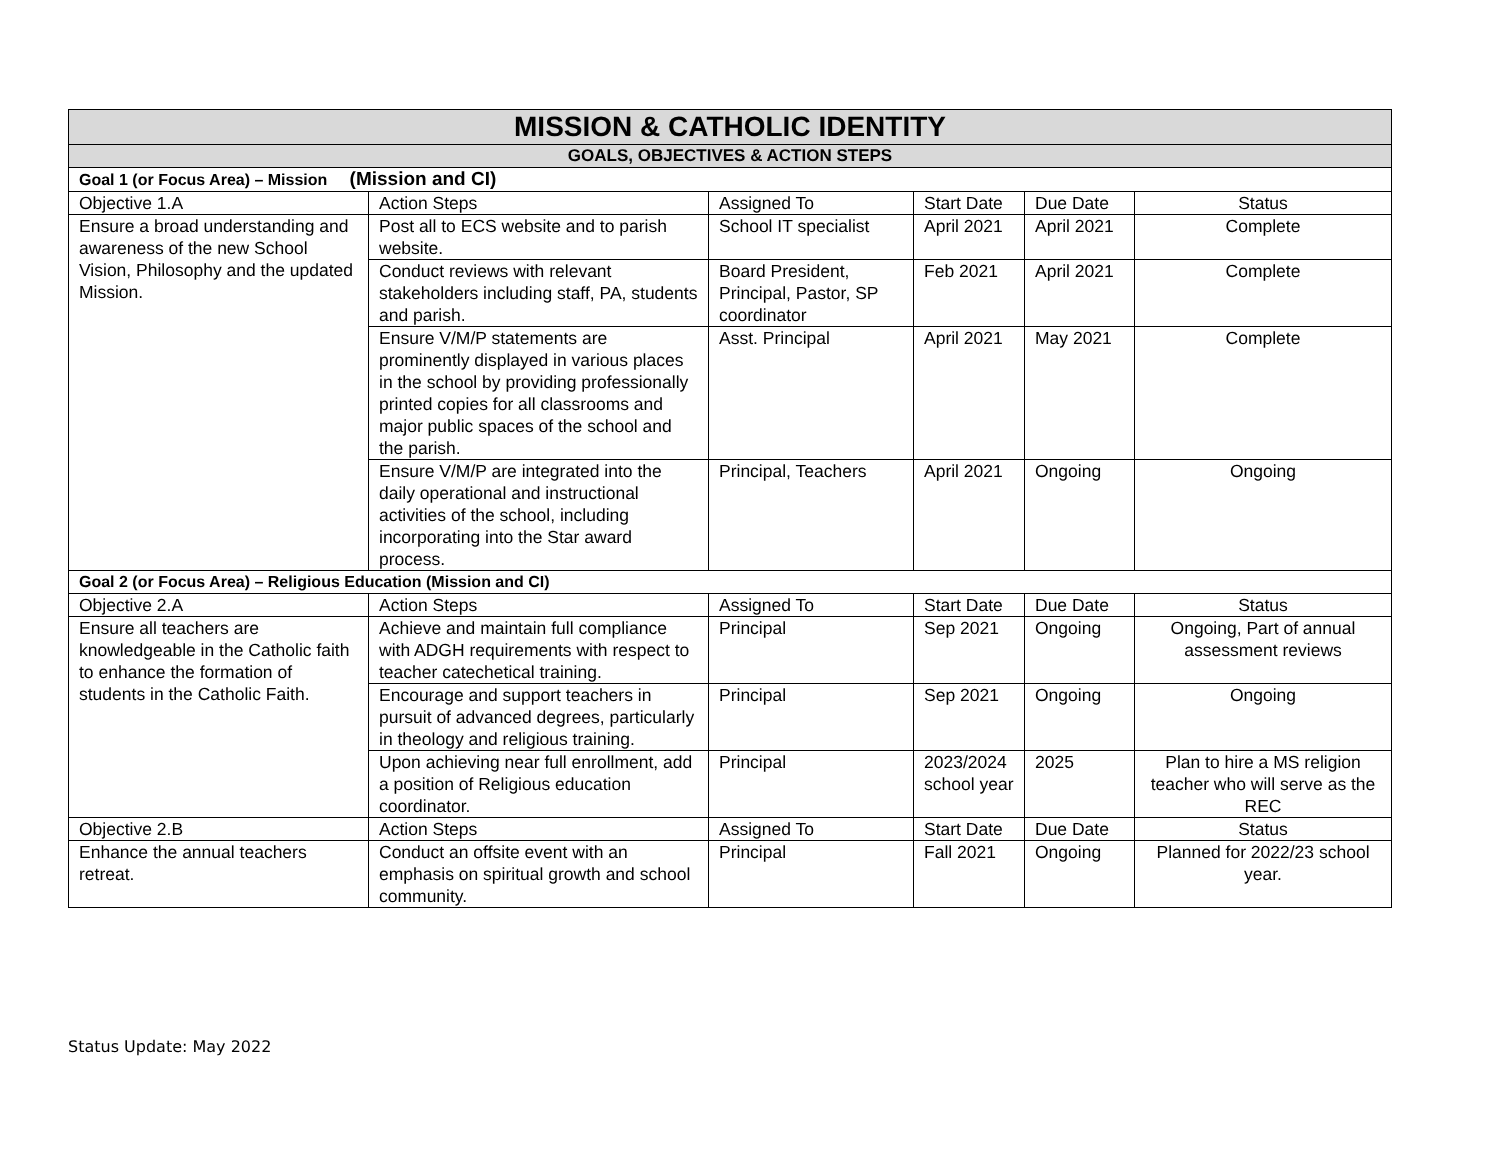| MISSION & CATHOLIC IDENTITY | | | | | |
| --- | --- | --- | --- | --- | --- |
| GOALS, OBJECTIVES & ACTION STEPS | | | | | |
| Goal 1 (or Focus Area) – Mission (Mission and CI) | | | | | |
| Objective 1.A | Action Steps | Assigned To | Start Date | Due Date | Status |
| Ensure a broad understanding and awareness of the new School Vision, Philosophy and the updated Mission. | Post all to ECS website and to parish website. | School IT specialist | April 2021 | April 2021 | Complete |
| | Conduct reviews with relevant stakeholders including staff, PA, students and parish. | Board President, Principal, Pastor, SP coordinator | Feb 2021 | April 2021 | Complete |
| | Ensure V/M/P statements are prominently displayed in various places in the school by providing professionally printed copies for all classrooms and major public spaces of the school and the parish. | Asst. Principal | April 2021 | May 2021 | Complete |
| | Ensure V/M/P are integrated into the daily operational and instructional activities of the school, including incorporating into the Star award process. | Principal, Teachers | April 2021 | Ongoing | Ongoing |
| Goal 2 (or Focus Area) – Religious Education (Mission and CI) | | | | | |
| Objective 2.A | Action Steps | Assigned To | Start Date | Due Date | Status |
| Ensure all teachers are knowledgeable in the Catholic faith to enhance the formation of students in the Catholic Faith. | Achieve and maintain full compliance with ADGH requirements with respect to teacher catechetical training. | Principal | Sep 2021 | Ongoing | Ongoing, Part of annual assessment reviews |
| | Encourage and support teachers in pursuit of advanced degrees, particularly in theology and religious training. | Principal | Sep 2021 | Ongoing | Ongoing |
| | Upon achieving near full enrollment, add a position of Religious education coordinator. | Principal | 2023/2024 school year | 2025 | Plan to hire a MS religion teacher who will serve as the REC |
| Objective 2.B | Action Steps | Assigned To | Start Date | Due Date | Status |
| Enhance the annual teachers retreat. | Conduct an offsite event with an emphasis on spiritual growth and school community. | Principal | Fall 2021 | Ongoing | Planned for 2022/23 school year. |
Status Update: May 2022